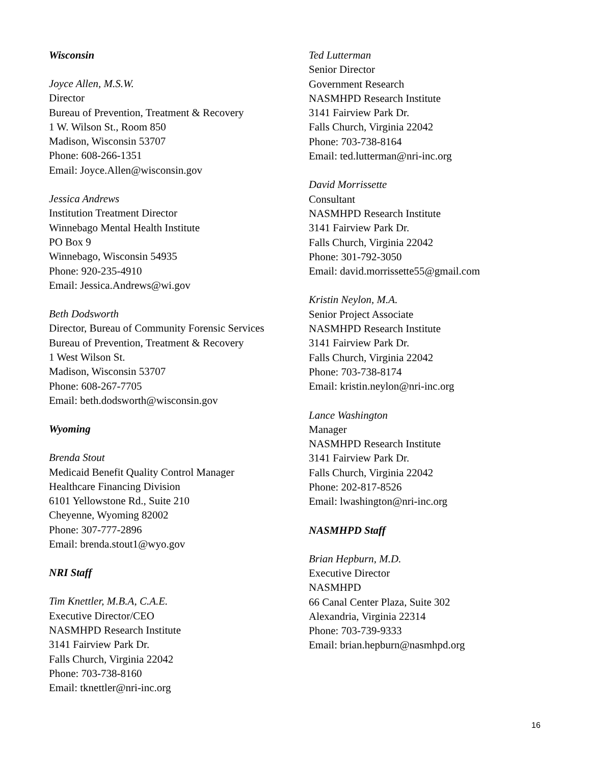Wisconsin
Joyce Allen, M.S.W.
Director
Bureau of Prevention, Treatment & Recovery
1 W. Wilson St., Room 850
Madison, Wisconsin 53707
Phone: 608-266-1351
Email: Joyce.Allen@wisconsin.gov
Jessica Andrews
Institution Treatment Director
Winnebago Mental Health Institute
PO Box 9
Winnebago, Wisconsin 54935
Phone: 920-235-4910
Email: Jessica.Andrews@wi.gov
Beth Dodsworth
Director, Bureau of Community Forensic Services
Bureau of Prevention, Treatment & Recovery
1 West Wilson St.
Madison, Wisconsin 53707
Phone: 608-267-7705
Email: beth.dodsworth@wisconsin.gov
Wyoming
Brenda Stout
Medicaid Benefit Quality Control Manager
Healthcare Financing Division
6101 Yellowstone Rd., Suite 210
Cheyenne, Wyoming 82002
Phone: 307-777-2896
Email: brenda.stout1@wyo.gov
NRI Staff
Tim Knettler, M.B.A, C.A.E.
Executive Director/CEO
NASMHPD Research Institute
3141 Fairview Park Dr.
Falls Church, Virginia 22042
Phone: 703-738-8160
Email: tknettler@nri-inc.org
Ted Lutterman
Senior Director
Government Research
NASMHPD Research Institute
3141 Fairview Park Dr.
Falls Church, Virginia 22042
Phone: 703-738-8164
Email: ted.lutterman@nri-inc.org
David Morrissette
Consultant
NASMHPD Research Institute
3141 Fairview Park Dr.
Falls Church, Virginia 22042
Phone: 301-792-3050
Email: david.morrissette55@gmail.com
Kristin Neylon, M.A.
Senior Project Associate
NASMHPD Research Institute
3141 Fairview Park Dr.
Falls Church, Virginia 22042
Phone: 703-738-8174
Email: kristin.neylon@nri-inc.org
Lance Washington
Manager
NASMHPD Research Institute
3141 Fairview Park Dr.
Falls Church, Virginia 22042
Phone: 202-817-8526
Email: lwashington@nri-inc.org
NASMHPD Staff
Brian Hepburn, M.D.
Executive Director
NASMHPD
66 Canal Center Plaza, Suite 302
Alexandria, Virginia 22314
Phone: 703-739-9333
Email: brian.hepburn@nasmhpd.org
16